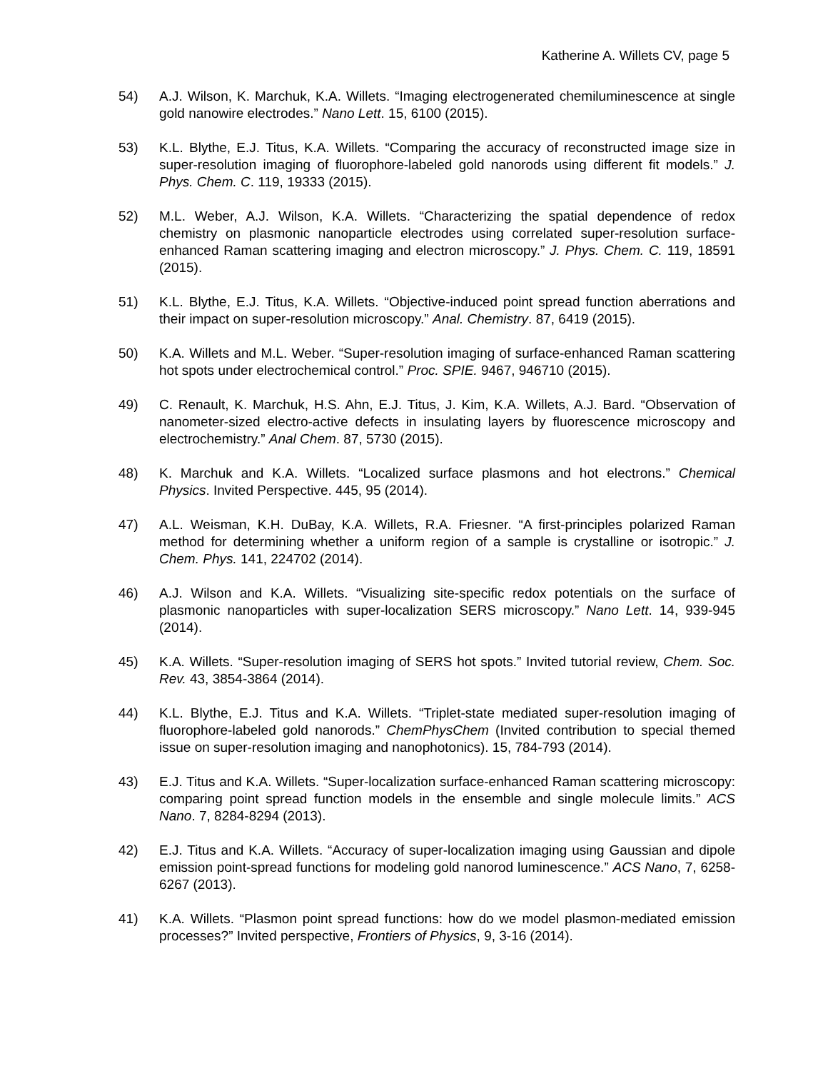Katherine A. Willets CV, page 5
54) A.J. Wilson, K. Marchuk, K.A. Willets. “Imaging electrogenerated chemiluminescence at single gold nanowire electrodes.” Nano Lett. 15, 6100 (2015).
53) K.L. Blythe, E.J. Titus, K.A. Willets. “Comparing the accuracy of reconstructed image size in super-resolution imaging of fluorophore-labeled gold nanorods using different fit models.” J. Phys. Chem. C. 119, 19333 (2015).
52) M.L. Weber, A.J. Wilson, K.A. Willets. “Characterizing the spatial dependence of redox chemistry on plasmonic nanoparticle electrodes using correlated super-resolution surface-enhanced Raman scattering imaging and electron microscopy.” J. Phys. Chem. C. 119, 18591 (2015).
51) K.L. Blythe, E.J. Titus, K.A. Willets. “Objective-induced point spread function aberrations and their impact on super-resolution microscopy.” Anal. Chemistry. 87, 6419 (2015).
50) K.A. Willets and M.L. Weber. “Super-resolution imaging of surface-enhanced Raman scattering hot spots under electrochemical control.” Proc. SPIE. 9467, 946710 (2015).
49) C. Renault, K. Marchuk, H.S. Ahn, E.J. Titus, J. Kim, K.A. Willets, A.J. Bard. “Observation of nanometer-sized electro-active defects in insulating layers by fluorescence microscopy and electrochemistry.” Anal Chem. 87, 5730 (2015).
48) K. Marchuk and K.A. Willets. “Localized surface plasmons and hot electrons.” Chemical Physics. Invited Perspective. 445, 95 (2014).
47) A.L. Weisman, K.H. DuBay, K.A. Willets, R.A. Friesner. “A first-principles polarized Raman method for determining whether a uniform region of a sample is crystalline or isotropic.” J. Chem. Phys. 141, 224702 (2014).
46) A.J. Wilson and K.A. Willets. “Visualizing site-specific redox potentials on the surface of plasmonic nanoparticles with super-localization SERS microscopy.” Nano Lett. 14, 939-945 (2014).
45) K.A. Willets. “Super-resolution imaging of SERS hot spots.” Invited tutorial review, Chem. Soc. Rev. 43, 3854-3864 (2014).
44) K.L. Blythe, E.J. Titus and K.A. Willets. “Triplet-state mediated super-resolution imaging of fluorophore-labeled gold nanorods.” ChemPhysChem (Invited contribution to special themed issue on super-resolution imaging and nanophotonics). 15, 784-793 (2014).
43) E.J. Titus and K.A. Willets. “Super-localization surface-enhanced Raman scattering microscopy: comparing point spread function models in the ensemble and single molecule limits.” ACS Nano. 7, 8284-8294 (2013).
42) E.J. Titus and K.A. Willets. “Accuracy of super-localization imaging using Gaussian and dipole emission point-spread functions for modeling gold nanorod luminescence.” ACS Nano, 7, 6258-6267 (2013).
41) K.A. Willets. “Plasmon point spread functions: how do we model plasmon-mediated emission processes?” Invited perspective, Frontiers of Physics, 9, 3-16 (2014).